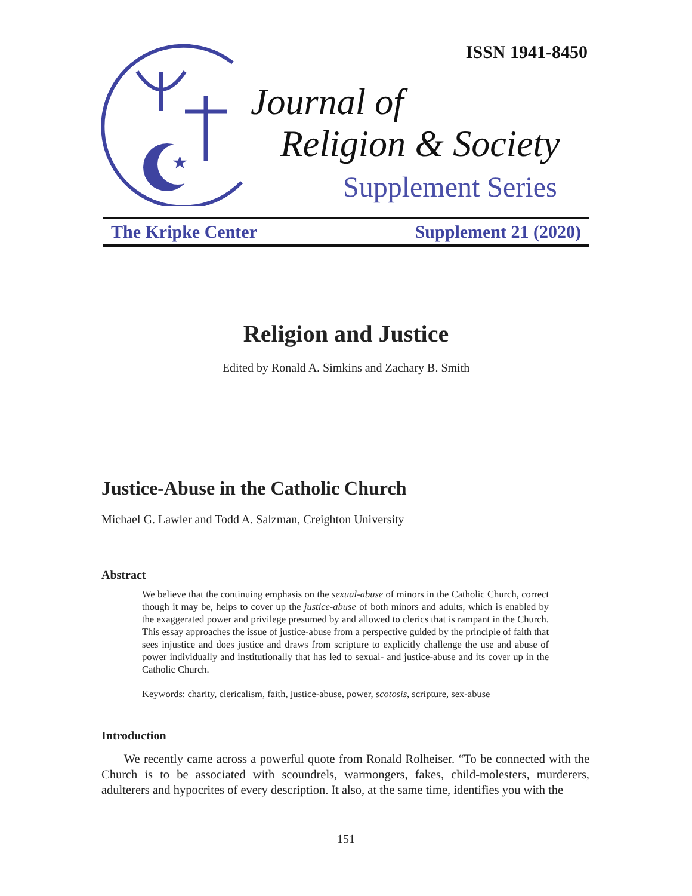★
ISSN 1941-8450
Journal of
Religion & Society
Supplement Series
The Kripke Center Supplement 21 (2020)
Religion and Justice
Edited by Ronald A. Simkins and Zachary B. Smith
Justice-Abuse in the Catholic Church
Michael G. Lawler and Todd A. Salzman, Creighton University
Abstract
We believe that the continuing emphasis on the sexual-abuse of minors in the Catholic Church, correct though it may be, helps to cover up the justice-abuse of both minors and adults, which is enabled by the exaggerated power and privilege presumed by and allowed to clerics that is rampant in the Church. This essay approaches the issue of justice-abuse from a perspective guided by the principle of faith that sees injustice and does justice and draws from scripture to explicitly challenge the use and abuse of power individually and institutionally that has led to sexual- and justice-abuse and its cover up in the Catholic Church.
Keywords: charity, clericalism, faith, justice-abuse, power, scotosis, scripture, sex-abuse
Introduction
We recently came across a powerful quote from Ronald Rolheiser. “To be connected with the Church is to be associated with scoundrels, warmongers, fakes, child-molesters, murderers, adulterers and hypocrites of every description. It also, at the same time, identifies you with the
151